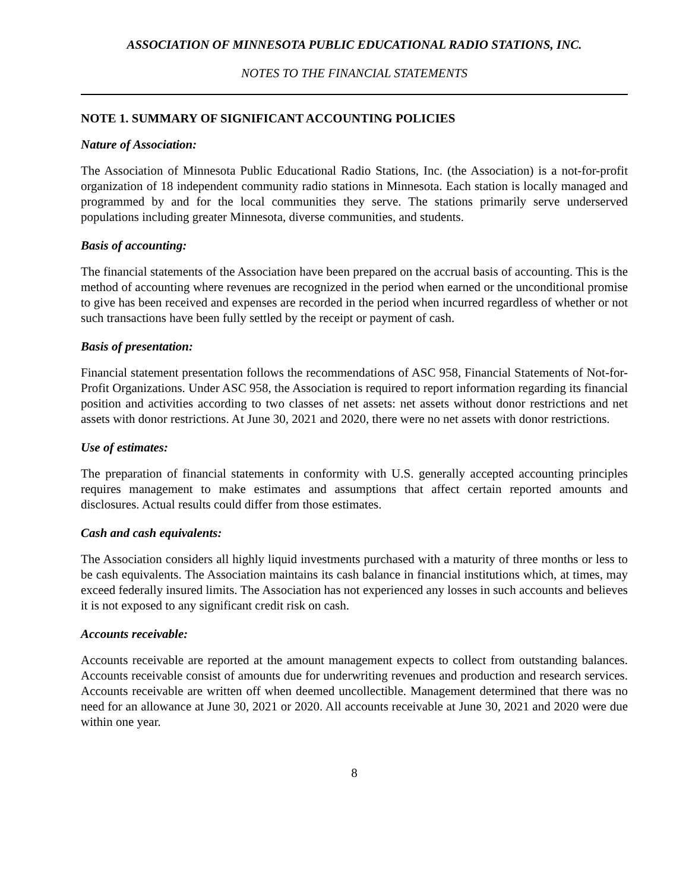ASSOCIATION OF MINNESOTA PUBLIC EDUCATIONAL RADIO STATIONS, INC.
NOTES TO THE FINANCIAL STATEMENTS
NOTE 1. SUMMARY OF SIGNIFICANT ACCOUNTING POLICIES
Nature of Association:
The Association of Minnesota Public Educational Radio Stations, Inc. (the Association) is a not-for-profit organization of 18 independent community radio stations in Minnesota. Each station is locally managed and programmed by and for the local communities they serve. The stations primarily serve underserved populations including greater Minnesota, diverse communities, and students.
Basis of accounting:
The financial statements of the Association have been prepared on the accrual basis of accounting. This is the method of accounting where revenues are recognized in the period when earned or the unconditional promise to give has been received and expenses are recorded in the period when incurred regardless of whether or not such transactions have been fully settled by the receipt or payment of cash.
Basis of presentation:
Financial statement presentation follows the recommendations of ASC 958, Financial Statements of Not-for-Profit Organizations. Under ASC 958, the Association is required to report information regarding its financial position and activities according to two classes of net assets: net assets without donor restrictions and net assets with donor restrictions. At June 30, 2021 and 2020, there were no net assets with donor restrictions.
Use of estimates:
The preparation of financial statements in conformity with U.S. generally accepted accounting principles requires management to make estimates and assumptions that affect certain reported amounts and disclosures. Actual results could differ from those estimates.
Cash and cash equivalents:
The Association considers all highly liquid investments purchased with a maturity of three months or less to be cash equivalents. The Association maintains its cash balance in financial institutions which, at times, may exceed federally insured limits. The Association has not experienced any losses in such accounts and believes it is not exposed to any significant credit risk on cash.
Accounts receivable:
Accounts receivable are reported at the amount management expects to collect from outstanding balances. Accounts receivable consist of amounts due for underwriting revenues and production and research services. Accounts receivable are written off when deemed uncollectible. Management determined that there was no need for an allowance at June 30, 2021 or 2020. All accounts receivable at June 30, 2021 and 2020 were due within one year.
8